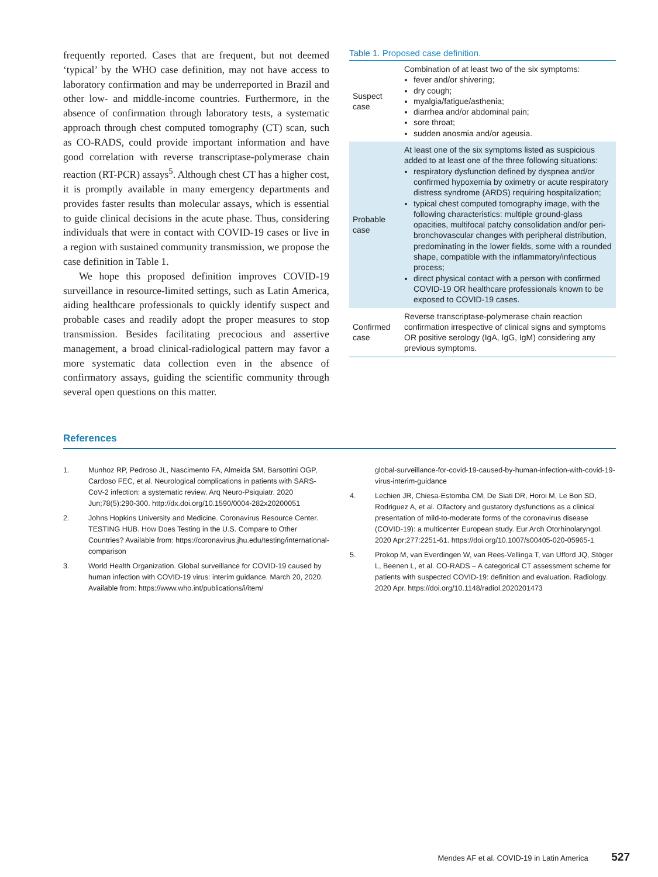frequently reported. Cases that are frequent, but not deemed ‘typical’ by the WHO case definition, may not have access to laboratory confirmation and may be underreported in Brazil and other low- and middle-income countries. Furthermore, in the absence of confirmation through laboratory tests, a systematic approach through chest computed tomography (CT) scan, such as CO-RADS, could provide important information and have good correlation with reverse transcriptase-polymerase chain reaction (RT-PCR) assays<sup>5</sup>. Although chest CT has a higher cost, it is promptly available in many emergency departments and provides faster results than molecular assays, which is essential to guide clinical decisions in the acute phase. Thus, considering individuals that were in contact with COVID-19 cases or live in a region with sustained community transmission, we propose the case definition in Table 1.
We hope this proposed definition improves COVID-19 surveillance in resource-limited settings, such as Latin America, aiding healthcare professionals to quickly identify suspect and probable cases and readily adopt the proper measures to stop transmission. Besides facilitating precocious and assertive management, a broad clinical-radiological pattern may favor a more systematic data collection even in the absence of confirmatory assays, guiding the scientific community through several open questions on this matter.
Table 1. Proposed case definition.
| Suspect case | Combination of at least two of the six symptoms: fever and/or shivering; dry cough; myalgia/fatigue/asthenia; diarrhea and/or abdominal pain; sore throat; sudden anosmia and/or ageusia. |
| Probable case | At least one of the six symptoms listed as suspicious added to at least one of the three following situations: respiratory dysfunction defined by dyspnea and/or confirmed hypoxemia by oximetry or acute respiratory distress syndrome (ARDS) requiring hospitalization; typical chest computed tomography image, with the following characteristics: multiple ground-glass opacities, multifocal patchy consolidation and/or peri-bronchovascular changes with peripheral distribution, predominating in the lower fields, some with a rounded shape, compatible with the inflammatory/infectious process; direct physical contact with a person with confirmed COVID-19 OR healthcare professionals known to be exposed to COVID-19 cases. |
| Confirmed case | Reverse transcriptase-polymerase chain reaction confirmation irrespective of clinical signs and symptoms OR positive serology (IgA, IgG, IgM) considering any previous symptoms. |
References
1. Munhoz RP, Pedroso JL, Nascimento FA, Almeida SM, Barsottini OGP, Cardoso FEC, et al. Neurological complications in patients with SARS-CoV-2 infection: a systematic review. Arq Neuro-Psiquiatr. 2020 Jun;78(5):290-300. http://dx.doi.org/10.1590/0004-282x20200051
2. Johns Hopkins University and Medicine. Coronavirus Resource Center. TESTING HUB. How Does Testing in the U.S. Compare to Other Countries? Available from: https://coronavirus.jhu.edu/testing/international-comparison
3. World Health Organization. Global surveillance for COVID-19 caused by human infection with COVID-19 virus: interim guidance. March 20, 2020. Available from: https://www.who.int/publications/i/item/
global-surveillance-for-covid-19-caused-by-human-infection-with-covid-19-virus-interim-guidance
4. Lechien JR, Chiesa-Estomba CM, De Siati DR, Horoi M, Le Bon SD, Rodriguez A, et al. Olfactory and gustatory dysfunctions as a clinical presentation of mild-to-moderate forms of the coronavirus disease (COVID-19): a multicenter European study. Eur Arch Otorhinolaryngol. 2020 Apr;277:2251-61. https://doi.org/10.1007/s00405-020-05965-1
5. Prokop M, van Everdingen W, van Rees-Vellinga T, van Ufford JQ, Stöger L, Beenen L, et al. CO-RADS – A categorical CT assessment scheme for patients with suspected COVID-19: definition and evaluation. Radiology. 2020 Apr. https://doi.org/10.1148/radiol.2020201473
Mendes AF et al. COVID-19 in Latin America 527